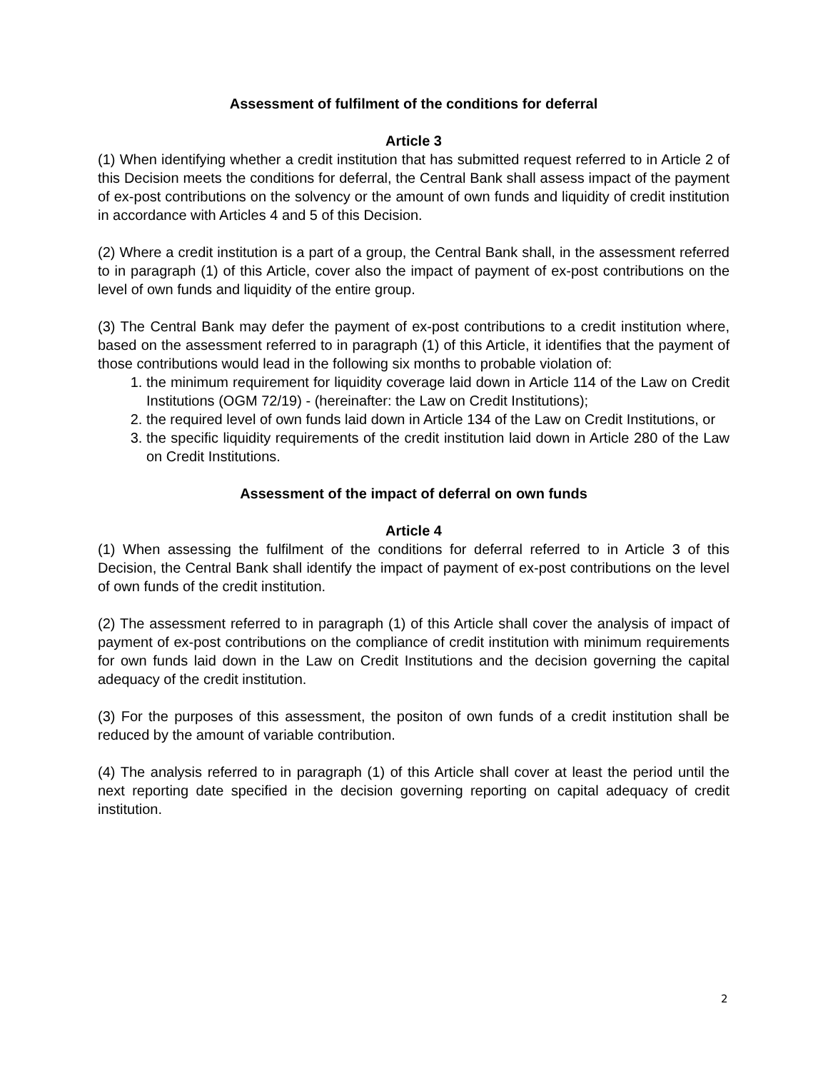Assessment of fulfilment of the conditions for deferral
Article 3
(1) When identifying whether a credit institution that has submitted request referred to in Article 2 of this Decision meets the conditions for deferral, the Central Bank shall assess impact of the payment of ex-post contributions on the solvency or the amount of own funds and liquidity of credit institution in accordance with Articles 4 and 5 of this Decision.
(2) Where a credit institution is a part of a group, the Central Bank shall, in the assessment referred to in paragraph (1) of this Article, cover also the impact of payment of ex-post contributions on the level of own funds and liquidity of the entire group.
(3) The Central Bank may defer the payment of ex-post contributions to a credit institution where, based on the assessment referred to in paragraph (1) of this Article, it identifies that the payment of those contributions would lead in the following six months to probable violation of:
1. the minimum requirement for liquidity coverage laid down in Article 114 of the Law on Credit Institutions (OGM 72/19) - (hereinafter: the Law on Credit Institutions);
2. the required level of own funds laid down in Article 134 of the Law on Credit Institutions, or
3. the specific liquidity requirements of the credit institution laid down in Article 280 of the Law on Credit Institutions.
Assessment of the impact of deferral on own funds
Article 4
(1) When assessing the fulfilment of the conditions for deferral referred to in Article 3 of this Decision, the Central Bank shall identify the impact of payment of ex-post contributions on the level of own funds of the credit institution.
(2) The assessment referred to in paragraph (1) of this Article shall cover the analysis of impact of payment of ex-post contributions on the compliance of credit institution with minimum requirements for own funds laid down in the Law on Credit Institutions and the decision governing the capital adequacy of the credit institution.
(3) For the purposes of this assessment, the positon of own funds of a credit institution shall be reduced by the amount of variable contribution.
(4) The analysis referred to in paragraph (1) of this Article shall cover at least the period until the next reporting date specified in the decision governing reporting on capital adequacy of credit institution.
2